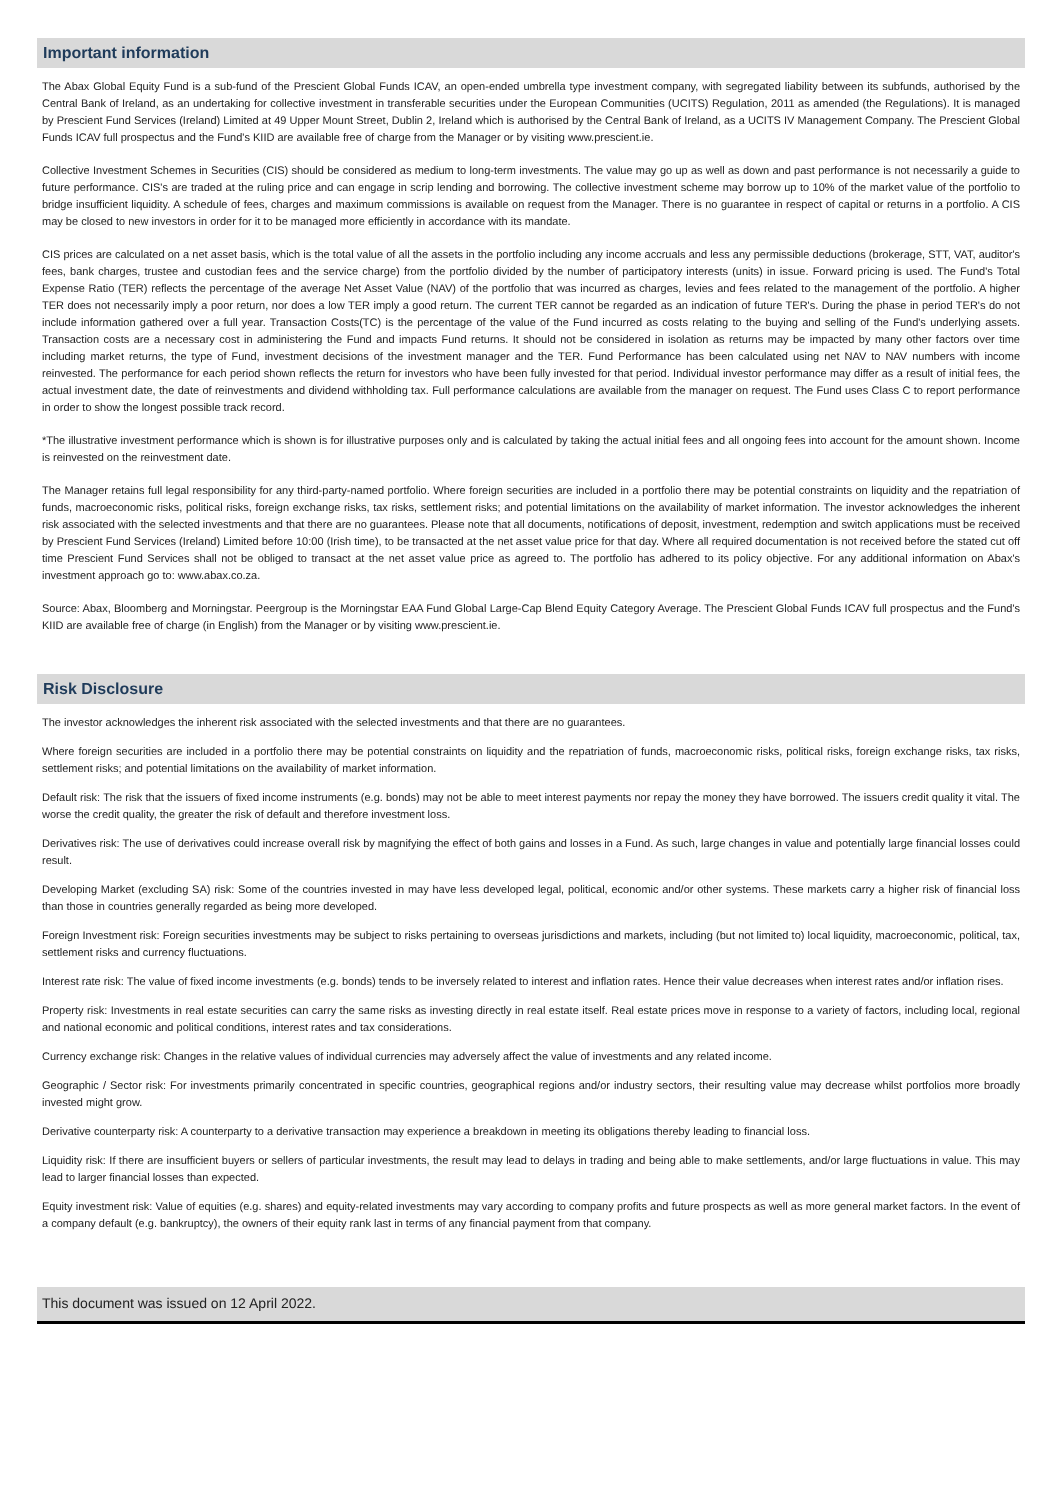Important information
The Abax Global Equity Fund is a sub-fund of the Prescient Global Funds ICAV, an open-ended umbrella type investment company, with segregated liability between its subfunds, authorised by the Central Bank of Ireland, as an undertaking for collective investment in transferable securities under the European Communities (UCITS) Regulation, 2011 as amended (the Regulations). It is managed by Prescient Fund Services (Ireland) Limited at 49 Upper Mount Street, Dublin 2, Ireland which is authorised by the Central Bank of Ireland, as a UCITS IV Management Company. The Prescient Global Funds ICAV full prospectus and the Fund's KIID are available free of charge from the Manager or by visiting www.prescient.ie.
Collective Investment Schemes in Securities (CIS) should be considered as medium to long-term investments. The value may go up as well as down and past performance is not necessarily a guide to future performance. CIS's are traded at the ruling price and can engage in scrip lending and borrowing. The collective investment scheme may borrow up to 10% of the market value of the portfolio to bridge insufficient liquidity. A schedule of fees, charges and maximum commissions is available on request from the Manager. There is no guarantee in respect of capital or returns in a portfolio. A CIS may be closed to new investors in order for it to be managed more efficiently in accordance with its mandate.
CIS prices are calculated on a net asset basis, which is the total value of all the assets in the portfolio including any income accruals and less any permissible deductions (brokerage, STT, VAT, auditor's fees, bank charges, trustee and custodian fees and the service charge) from the portfolio divided by the number of participatory interests (units) in issue. Forward pricing is used. The Fund's Total Expense Ratio (TER) reflects the percentage of the average Net Asset Value (NAV) of the portfolio that was incurred as charges, levies and fees related to the management of the portfolio. A higher TER does not necessarily imply a poor return, nor does a low TER imply a good return. The current TER cannot be regarded as an indication of future TER's. During the phase in period TER's do not include information gathered over a full year. Transaction Costs(TC) is the percentage of the value of the Fund incurred as costs relating to the buying and selling of the Fund's underlying assets. Transaction costs are a necessary cost in administering the Fund and impacts Fund returns. It should not be considered in isolation as returns may be impacted by many other factors over time including market returns, the type of Fund, investment decisions of the investment manager and the TER. Fund Performance has been calculated using net NAV to NAV numbers with income reinvested. The performance for each period shown reflects the return for investors who have been fully invested for that period. Individual investor performance may differ as a result of initial fees, the actual investment date, the date of reinvestments and dividend withholding tax. Full performance calculations are available from the manager on request. The Fund uses Class C to report performance in order to show the longest possible track record.
*The illustrative investment performance which is shown is for illustrative purposes only and is calculated by taking the actual initial fees and all ongoing fees into account for the amount shown. Income is reinvested on the reinvestment date.
The Manager retains full legal responsibility for any third-party-named portfolio. Where foreign securities are included in a portfolio there may be potential constraints on liquidity and the repatriation of funds, macroeconomic risks, political risks, foreign exchange risks, tax risks, settlement risks; and potential limitations on the availability of market information. The investor acknowledges the inherent risk associated with the selected investments and that there are no guarantees. Please note that all documents, notifications of deposit, investment, redemption and switch applications must be received by Prescient Fund Services (Ireland) Limited before 10:00 (Irish time), to be transacted at the net asset value price for that day. Where all required documentation is not received before the stated cut off time Prescient Fund Services shall not be obliged to transact at the net asset value price as agreed to. The portfolio has adhered to its policy objective. For any additional information on Abax's investment approach go to: www.abax.co.za.
Source: Abax, Bloomberg and Morningstar. Peergroup is the Morningstar EAA Fund Global Large-Cap Blend Equity Category Average. The Prescient Global Funds ICAV full prospectus and the Fund's KIID are available free of charge (in English) from the Manager or by visiting www.prescient.ie.
Risk Disclosure
The investor acknowledges the inherent risk associated with the selected investments and that there are no guarantees.
Where foreign securities are included in a portfolio there may be potential constraints on liquidity and the repatriation of funds, macroeconomic risks, political risks, foreign exchange risks, tax risks, settlement risks; and potential limitations on the availability of market information.
Default risk: The risk that the issuers of fixed income instruments (e.g. bonds) may not be able to meet interest payments nor repay the money they have borrowed. The issuers credit quality it vital. The worse the credit quality, the greater the risk of default and therefore investment loss.
Derivatives risk: The use of derivatives could increase overall risk by magnifying the effect of both gains and losses in a Fund. As such, large changes in value and potentially large financial losses could result.
Developing Market (excluding SA) risk: Some of the countries invested in may have less developed legal, political, economic and/or other systems. These markets carry a higher risk of financial loss than those in countries generally regarded as being more developed.
Foreign Investment risk: Foreign securities investments may be subject to risks pertaining to overseas jurisdictions and markets, including (but not limited to) local liquidity, macroeconomic, political, tax, settlement risks and currency fluctuations.
Interest rate risk: The value of fixed income investments (e.g. bonds) tends to be inversely related to interest and inflation rates. Hence their value decreases when interest rates and/or inflation rises.
Property risk: Investments in real estate securities can carry the same risks as investing directly in real estate itself. Real estate prices move in response to a variety of factors, including local, regional and national economic and political conditions, interest rates and tax considerations.
Currency exchange risk: Changes in the relative values of individual currencies may adversely affect the value of investments and any related income.
Geographic / Sector risk: For investments primarily concentrated in specific countries, geographical regions and/or industry sectors, their resulting value may decrease whilst portfolios more broadly invested might grow.
Derivative counterparty risk: A counterparty to a derivative transaction may experience a breakdown in meeting its obligations thereby leading to financial loss.
Liquidity risk: If there are insufficient buyers or sellers of particular investments, the result may lead to delays in trading and being able to make settlements, and/or large fluctuations in value. This may lead to larger financial losses than expected.
Equity investment risk: Value of equities (e.g. shares) and equity-related investments may vary according to company profits and future prospects as well as more general market factors. In the event of a company default (e.g. bankruptcy), the owners of their equity rank last in terms of any financial payment from that company.
This document was issued on 12 April 2022.